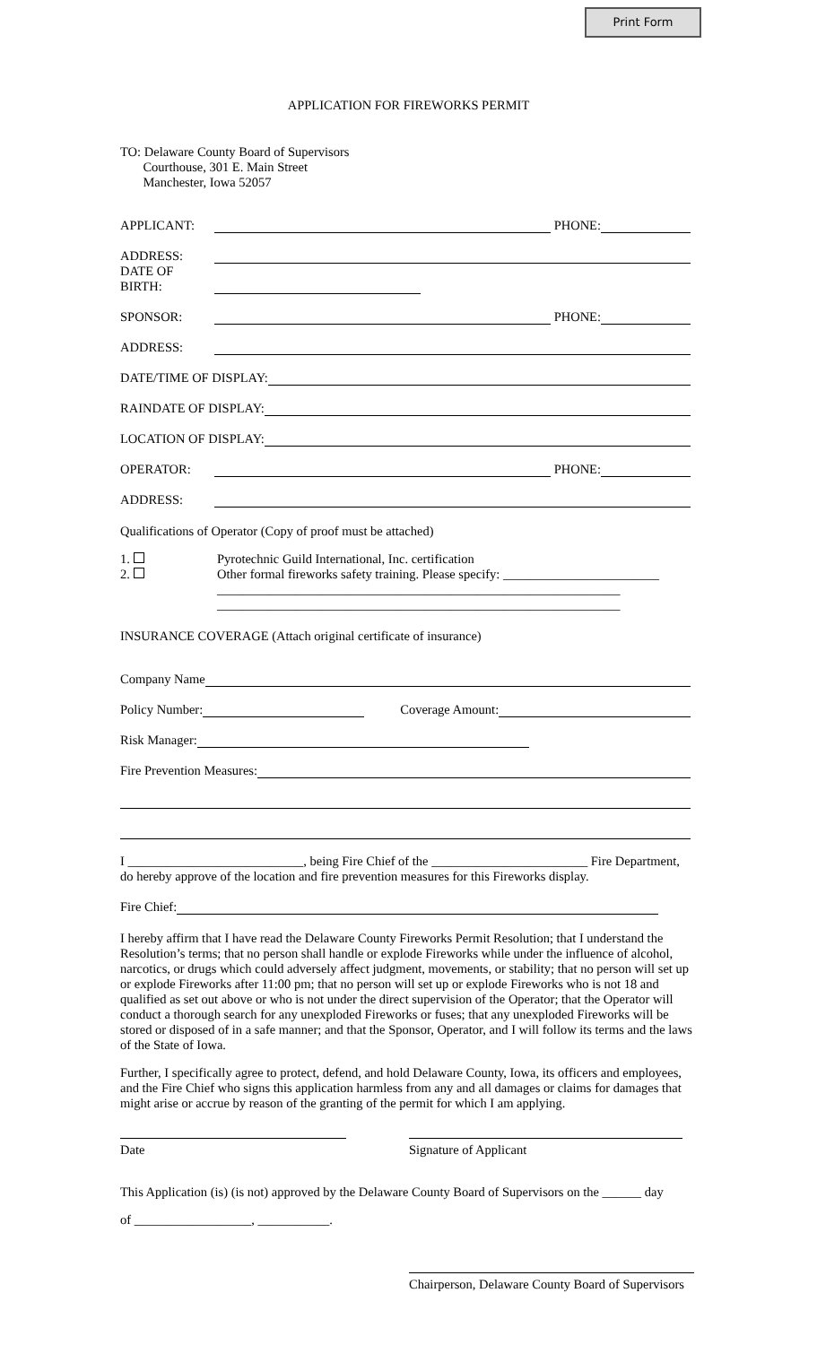Print Form
APPLICATION FOR FIREWORKS PERMIT
TO: Delaware County Board of Supervisors
Courthouse, 301 E. Main Street
Manchester, Iowa 52057
APPLICANT: PHONE:
ADDRESS:
DATE OF BIRTH:
SPONSOR: PHONE:
ADDRESS:
DATE/TIME OF DISPLAY:
RAINDATE OF DISPLAY:
LOCATION OF DISPLAY:
OPERATOR: PHONE:
ADDRESS:
Qualifications of Operator (Copy of proof must be attached)
1.
2.
Pyrotechnic Guild International, Inc. certification
Other formal fireworks safety training. Please specify: ________________________
______________________________________________________________
______________________________________________________________
INSURANCE COVERAGE (Attach original certificate of insurance)
Company Name
Policy Number: Coverage Amount:
Risk Manager:
Fire Prevention Measures:
I ___________________________, being Fire Chief of the ________________________ Fire Department, do hereby approve of the location and fire prevention measures for this Fireworks display.
Fire Chief:
I hereby affirm that I have read the Delaware County Fireworks Permit Resolution; that I understand the Resolution’s terms; that no person shall handle or explode Fireworks while under the influence of alcohol, narcotics, or drugs which could adversely affect judgment, movements, or stability; that no person will set up or explode Fireworks after 11:00 pm; that no person will set up or explode Fireworks who is not 18 and qualified as set out above or who is not under the direct supervision of the Operator; that the Operator will conduct a thorough search for any unexploded Fireworks or fuses; that any unexploded Fireworks will be stored or disposed of in a safe manner; and that the Sponsor, Operator, and I will follow its terms and the laws of the State of Iowa.
Further, I specifically agree to protect, defend, and hold Delaware County, Iowa, its officers and employees, and the Fire Chief who signs this application harmless from any and all damages or claims for damages that might arise or accrue by reason of the granting of the permit for which I am applying.
Date Signature of Applicant
This Application (is) (is not) approved by the Delaware County Board of Supervisors on the ______ day
of __________________, ___________.
Chairperson, Delaware County Board of Supervisors